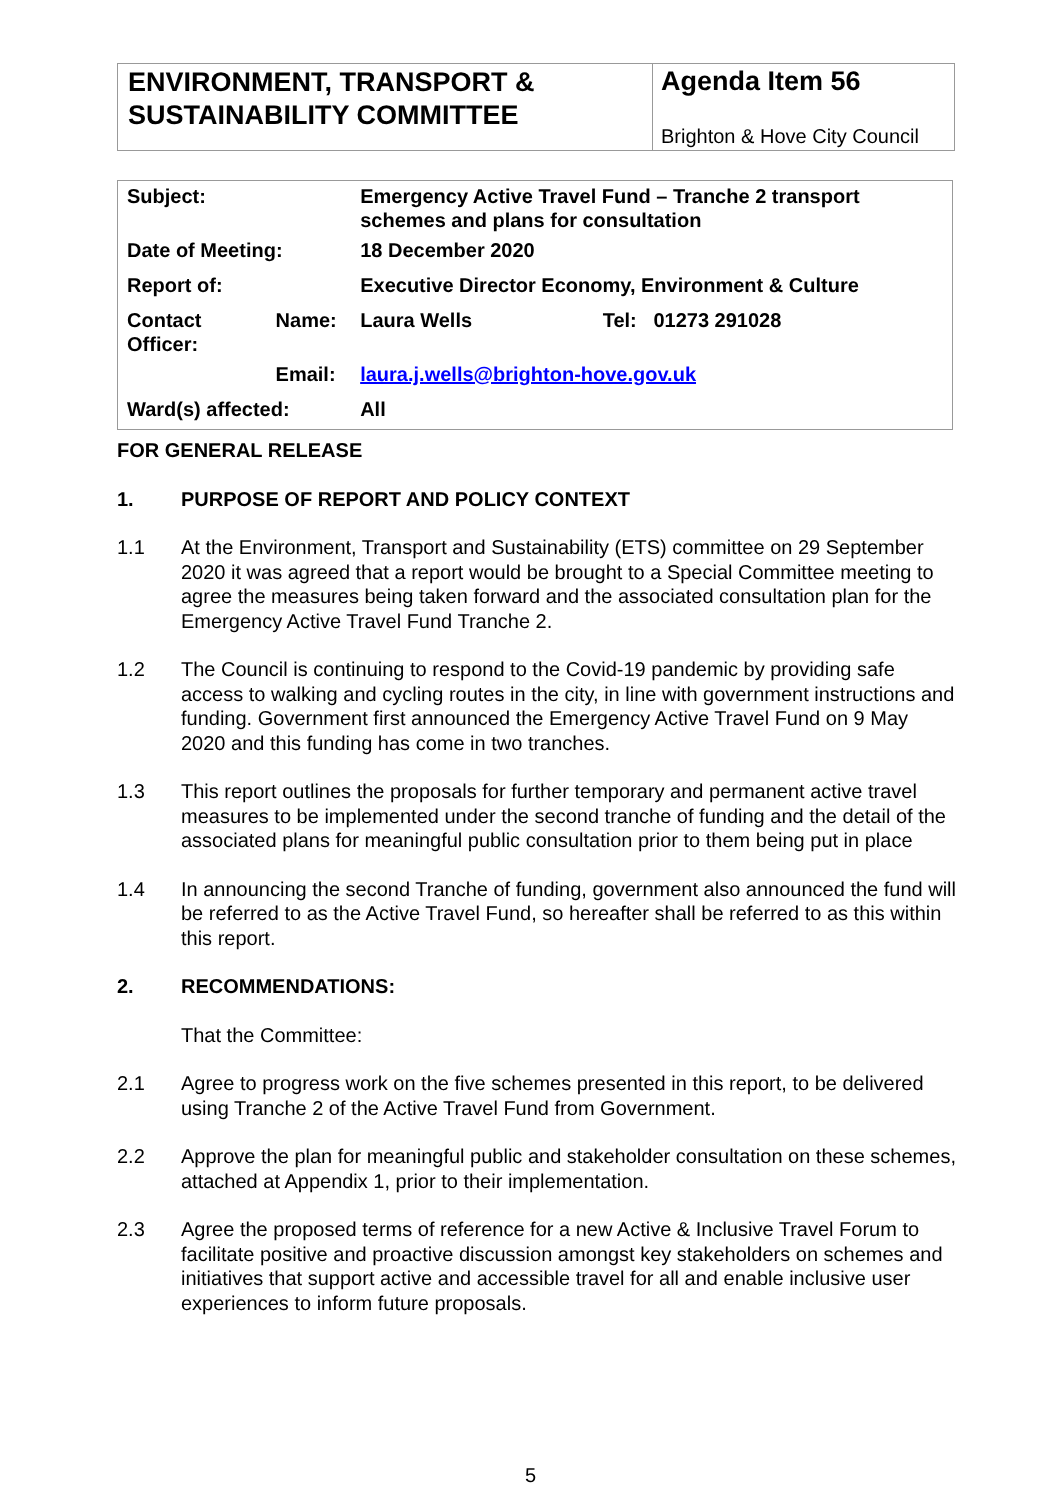ENVIRONMENT, TRANSPORT & SUSTAINABILITY COMMITTEE
Agenda Item 56
Brighton & Hove City Council
| Subject: | | Emergency Active Travel Fund – Tranche 2 transport schemes and plans for consultation | |
| Date of Meeting: | | 18 December 2020 | |
| Report of: | | Executive Director Economy, Environment & Culture | |
| Contact Officer: | Name: | Laura Wells | Tel: 01273 291028 |
| | Email: | laura.j.wells@brighton-hove.gov.uk | |
| Ward(s) affected: | | All | |
FOR GENERAL RELEASE
1. PURPOSE OF REPORT AND POLICY CONTEXT
1.1 At the Environment, Transport and Sustainability (ETS) committee on 29 September 2020 it was agreed that a report would be brought to a Special Committee meeting to agree the measures being taken forward and the associated consultation plan for the Emergency Active Travel Fund Tranche 2.
1.2 The Council is continuing to respond to the Covid-19 pandemic by providing safe access to walking and cycling routes in the city, in line with government instructions and funding. Government first announced the Emergency Active Travel Fund on 9 May 2020 and this funding has come in two tranches.
1.3 This report outlines the proposals for further temporary and permanent active travel measures to be implemented under the second tranche of funding and the detail of the associated plans for meaningful public consultation prior to them being put in place
1.4 In announcing the second Tranche of funding, government also announced the fund will be referred to as the Active Travel Fund, so hereafter shall be referred to as this within this report.
2. RECOMMENDATIONS:
That the Committee:
2.1 Agree to progress work on the five schemes presented in this report, to be delivered using Tranche 2 of the Active Travel Fund from Government.
2.2 Approve the plan for meaningful public and stakeholder consultation on these schemes, attached at Appendix 1, prior to their implementation.
2.3 Agree the proposed terms of reference for a new Active & Inclusive Travel Forum to facilitate positive and proactive discussion amongst key stakeholders on schemes and initiatives that support active and accessible travel for all and enable inclusive user experiences to inform future proposals.
5